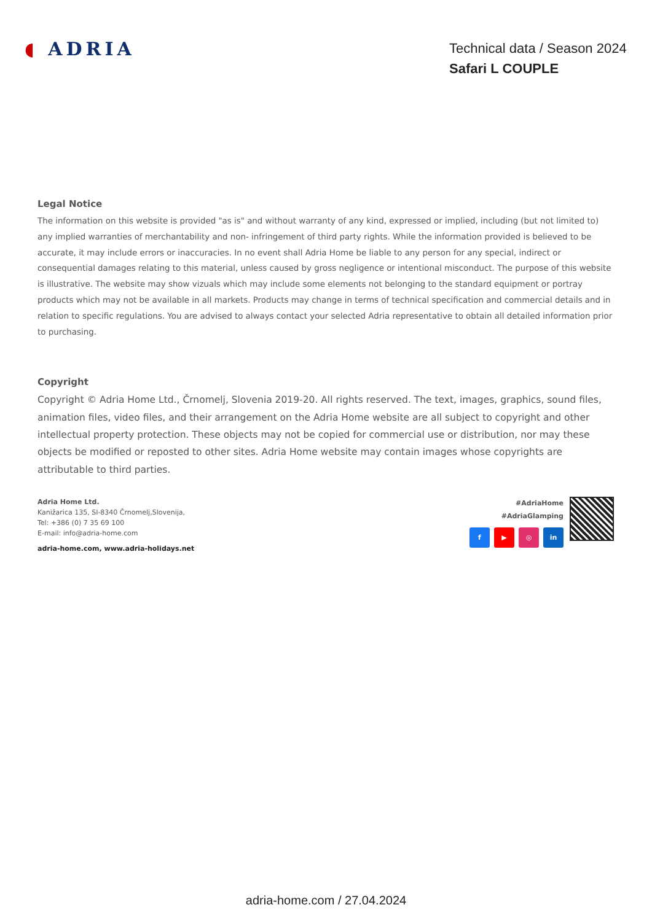◖ ADRIA
Technical data / Season 2024
Safari L COUPLE
Legal Notice
The information on this website is provided "as is" and without warranty of any kind, expressed or implied, including (but not limited to) any implied warranties of merchantability and non- infringement of third party rights. While the information provided is believed to be accurate, it may include errors or inaccuracies. In no event shall Adria Home be liable to any person for any special, indirect or consequential damages relating to this material, unless caused by gross negligence or intentional misconduct. The purpose of this website is illustrative. The website may show vizuals which may include some elements not belonging to the standard equipment or portray products which may not be available in all markets. Products may change in terms of technical specification and commercial details and in relation to specific regulations. You are advised to always contact your selected Adria representative to obtain all detailed information prior to purchasing.
Copyright
Copyright © Adria Home Ltd., Črnomelj, Slovenia 2019-20. All rights reserved. The text, images, graphics, sound files, animation files, video files, and their arrangement on the Adria Home website are all subject to copyright and other intellectual property protection. These objects may not be copied for commercial use or distribution, nor may these objects be modified or reposted to other sites. Adria Home website may contain images whose copyrights are attributable to third parties.
Adria Home Ltd.
Kanižarica 135, SI-8340 Črnomelj,Slovenija,
Tel: +386 (0) 7 35 69 100
E-mail: info@adria-home.com
adria-home.com, www.adria-holidays.net
#AdriaHome
#AdriaGlamping
f ▶ ◎ in
adria-home.com / 27.04.2024